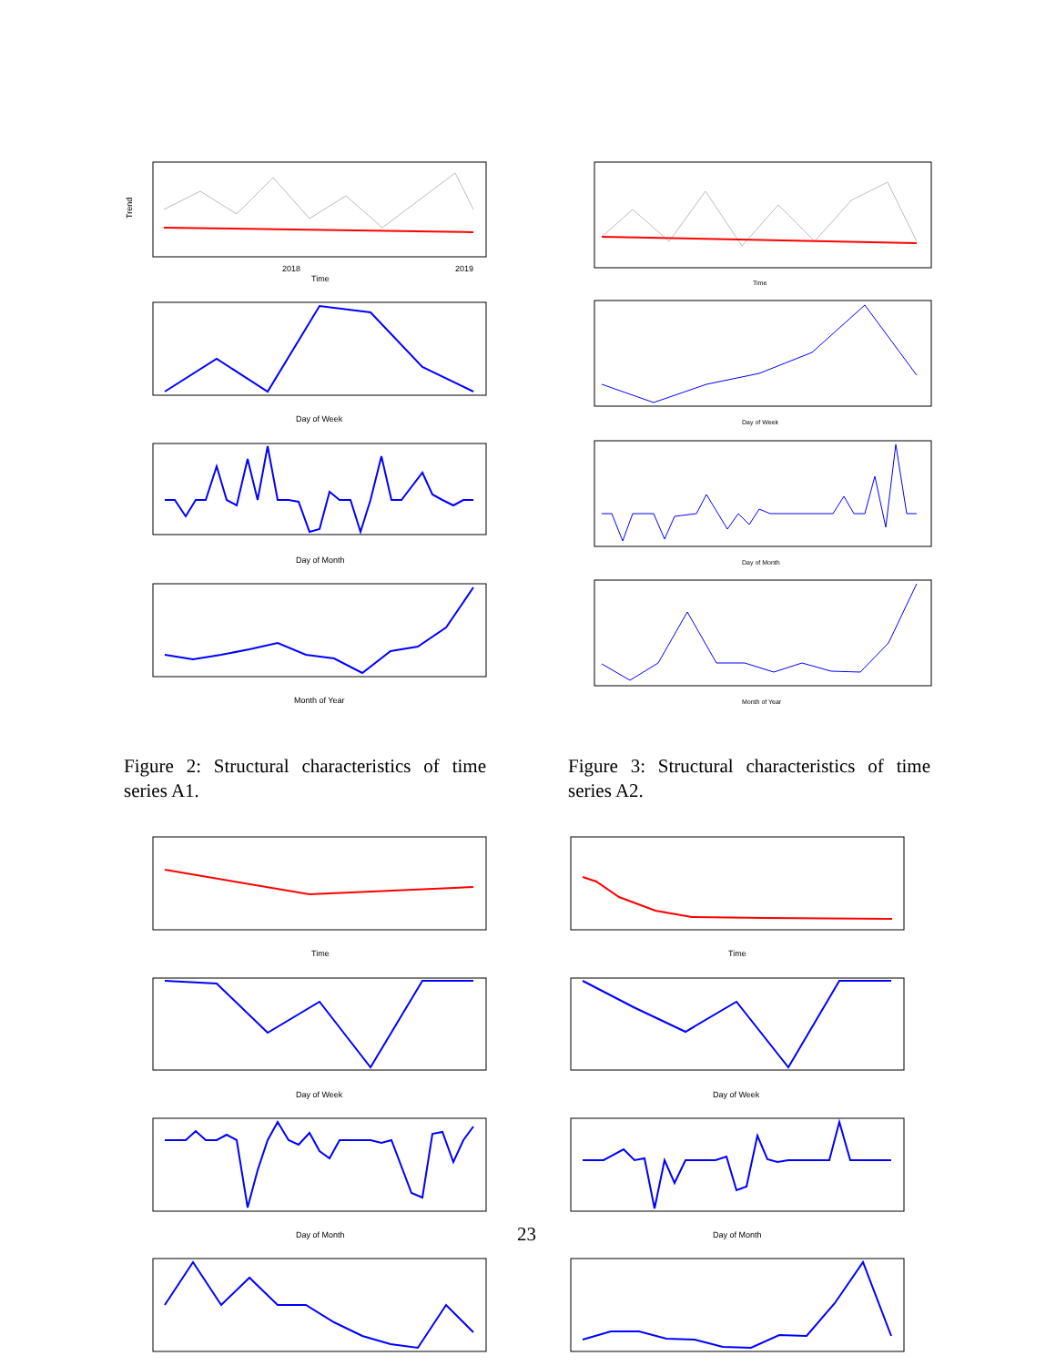2018
2019
Time
Trend
Day of Week
Day of Month
Month of Year
Time
Day of Week
Day of Month
Month of Year
Figure 2: Structural characteristics of time series A1.
Figure 3: Structural characteristics of time series A2.
Time
Day of Week
Day of Month
Time
Day of Week
Day of Month
23